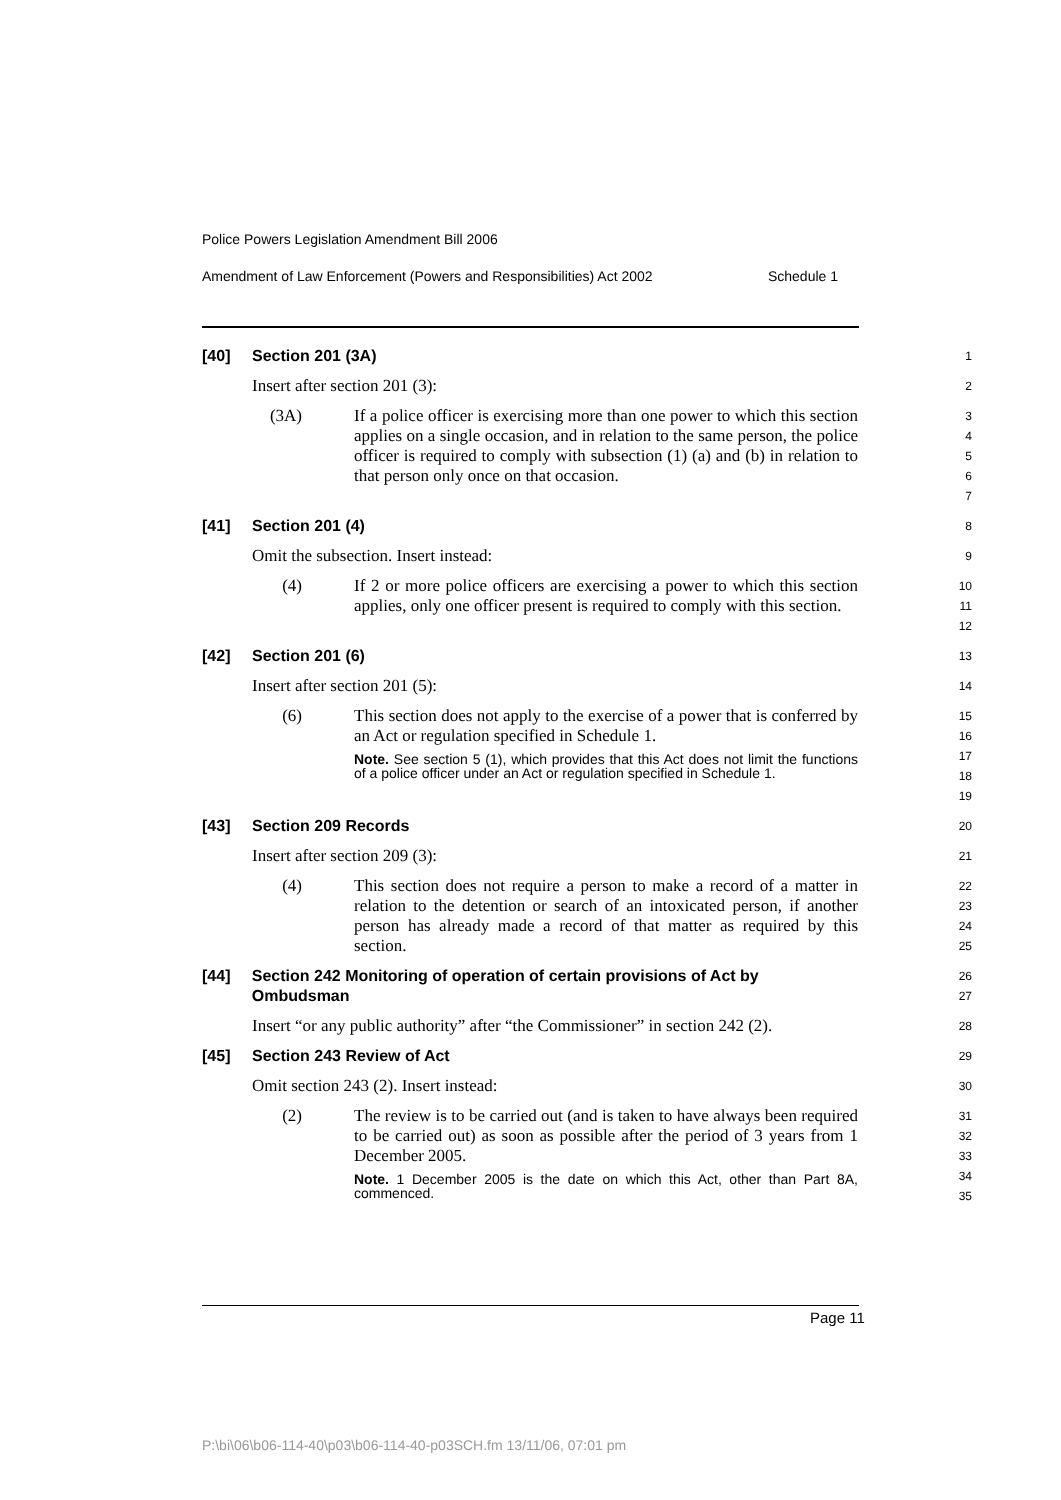Police Powers Legislation Amendment Bill 2006
Amendment of Law Enforcement (Powers and Responsibilities) Act 2002 Schedule 1
[40] Section 201 (3A)
1
Insert after section 201 (3):
2
(3A) If a police officer is exercising more than one power to which this section applies on a single occasion, and in relation to the same person, the police officer is required to comply with subsection (1) (a) and (b) in relation to that person only once on that occasion.
3
4
5
6
7
[41] Section 201 (4)
8
Omit the subsection. Insert instead:
9
(4) If 2 or more police officers are exercising a power to which this section applies, only one officer present is required to comply with this section.
10
11
12
[42] Section 201 (6)
13
Insert after section 201 (5):
14
(6) This section does not apply to the exercise of a power that is conferred by an Act or regulation specified in Schedule 1.
Note. See section 5 (1), which provides that this Act does not limit the functions of a police officer under an Act or regulation specified in Schedule 1.
15
16
17
18
19
[43] Section 209 Records
20
Insert after section 209 (3):
21
(4) This section does not require a person to make a record of a matter in relation to the detention or search of an intoxicated person, if another person has already made a record of that matter as required by this section.
22
23
24
25
[44] Section 242 Monitoring of operation of certain provisions of Act by Ombudsman
26
27
Insert “or any public authority” after “the Commissioner” in section 242 (2).
28
[45] Section 243 Review of Act
29
Omit section 243 (2). Insert instead:
30
(2) The review is to be carried out (and is taken to have always been required to be carried out) as soon as possible after the period of 3 years from 1 December 2005.
Note. 1 December 2005 is the date on which this Act, other than Part 8A, commenced.
31
32
33
34
35
Page 11
P:\bi\06\b06-114-40\p03\b06-114-40-p03SCH.fm 13/11/06, 07:01 pm